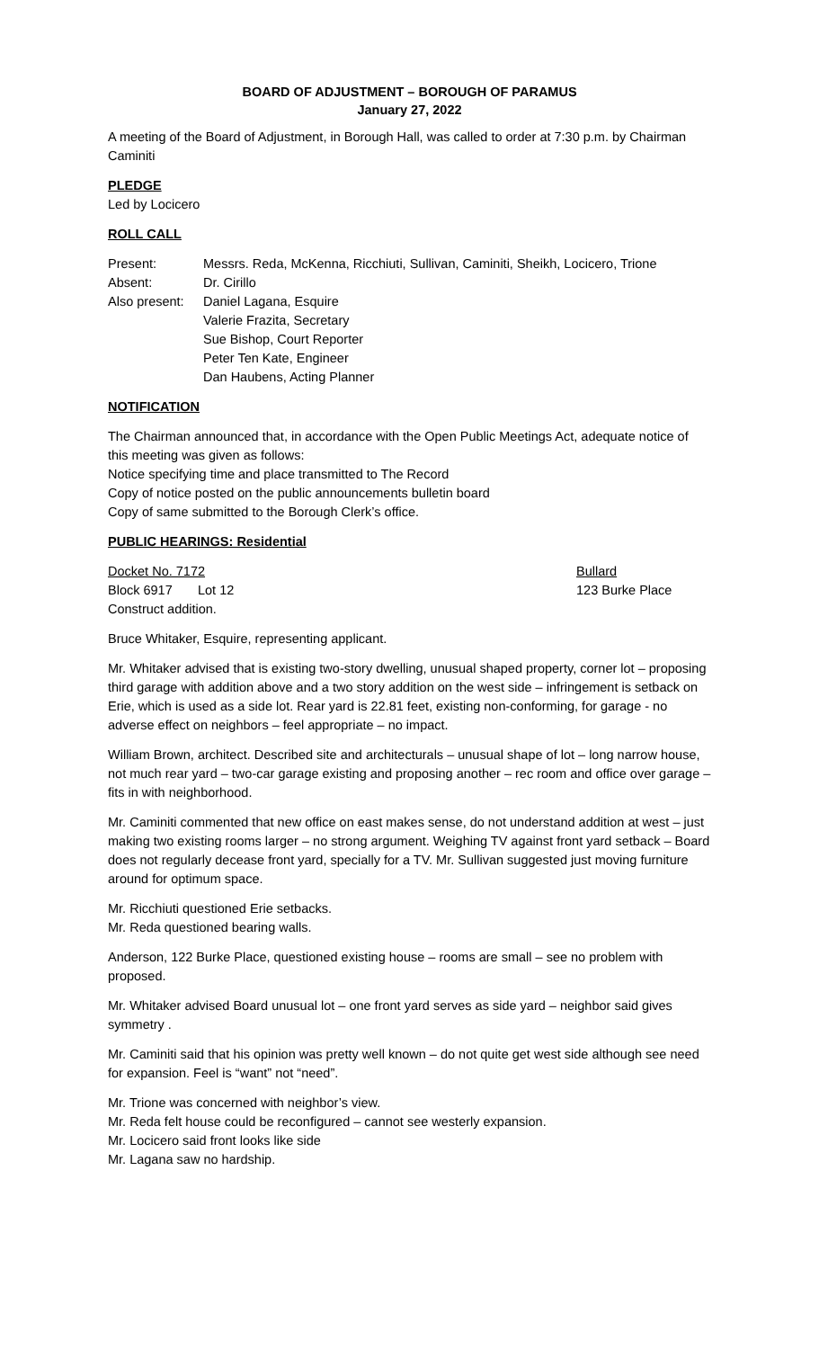BOARD OF ADJUSTMENT – BOROUGH OF PARAMUS
January 27, 2022
A meeting of the Board of Adjustment, in Borough Hall, was called to order at 7:30 p.m. by Chairman Caminiti
PLEDGE
Led by Locicero
ROLL CALL
Present: Messrs. Reda, McKenna, Ricchiuti, Sullivan, Caminiti, Sheikh, Locicero, Trione
Absent: Dr. Cirillo
Also present: Daniel Lagana, Esquire
Valerie Frazita, Secretary
Sue Bishop, Court Reporter
Peter Ten Kate, Engineer
Dan Haubens, Acting Planner
NOTIFICATION
The Chairman announced that, in accordance with the Open Public Meetings Act, adequate notice of this meeting was given as follows:
Notice specifying time and place transmitted to The Record
Copy of notice posted on the public announcements bulletin board
Copy of same submitted to the Borough Clerk’s office.
PUBLIC HEARINGS: Residential
Docket No. 7172 Bullard
Block 6917 Lot 12 123 Burke Place
Construct addition.
Bruce Whitaker, Esquire, representing applicant.
Mr. Whitaker advised that is existing two-story dwelling, unusual shaped property, corner lot – proposing third garage with addition above and a two story addition on the west side – infringement is setback on Erie, which is used as a side lot. Rear yard is 22.81 feet, existing non-conforming, for garage - no adverse effect on neighbors – feel appropriate – no impact.
William Brown, architect. Described site and architecturals – unusual shape of lot – long narrow house, not much rear yard – two-car garage existing and proposing another – rec room and office over garage – fits in with neighborhood.
Mr. Caminiti commented that new office on east makes sense, do not understand addition at west – just making two existing rooms larger – no strong argument. Weighing TV against front yard setback – Board does not regularly decease front yard, specially for a TV. Mr. Sullivan suggested just moving furniture around for optimum space.
Mr. Ricchiuti questioned Erie setbacks.
Mr. Reda questioned bearing walls.
Anderson, 122 Burke Place, questioned existing house – rooms are small – see no problem with proposed.
Mr. Whitaker advised Board unusual lot – one front yard serves as side yard – neighbor said gives symmetry .
Mr. Caminiti said that his opinion was pretty well known – do not quite get west side although see need for expansion. Feel is “want” not “need”.
Mr. Trione was concerned with neighbor’s view.
Mr. Reda felt house could be reconfigured – cannot see westerly expansion.
Mr. Locicero said front looks like side
Mr. Lagana saw no hardship.